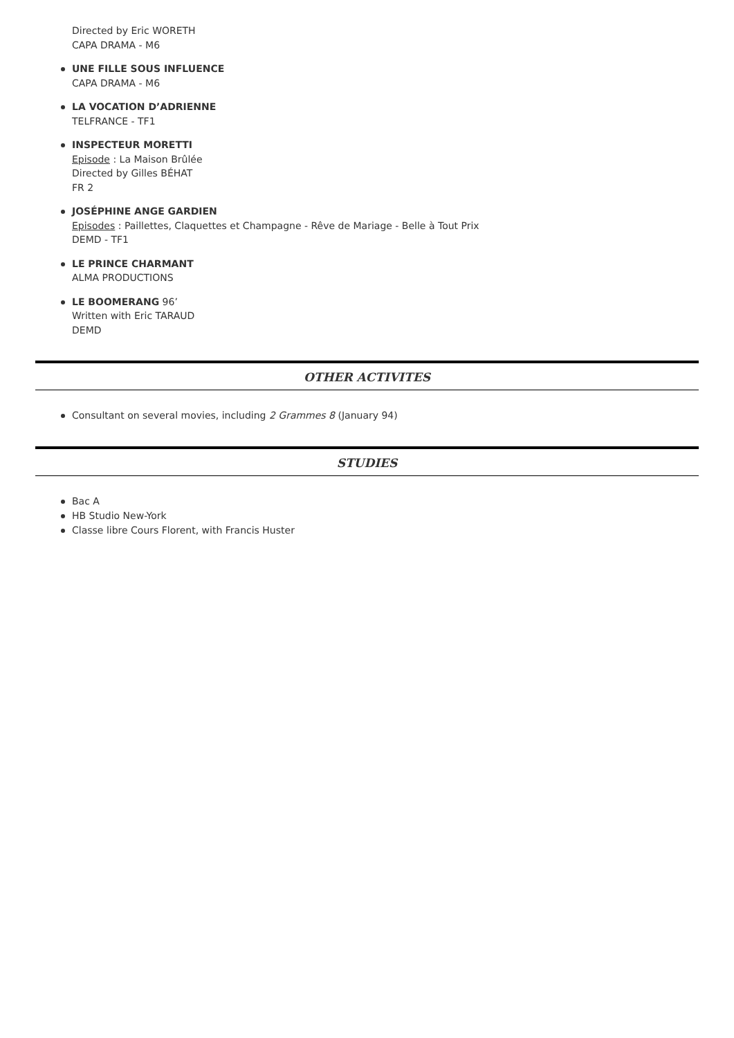Directed by Eric WORETH
CAPA DRAMA - M6
UNE FILLE SOUS INFLUENCE
CAPA DRAMA - M6
LA VOCATION D’ADRIENNE
TELFRANCE - TF1
INSPECTEUR MORETTI
Episode : La Maison Brûlée
Directed by Gilles BÉHAT
FR 2
JOSÉPHINE ANGE GARDIEN
Episodes : Paillettes, Claquettes et Champagne - Rêve de Mariage - Belle à Tout Prix
DEMD - TF1
LE PRINCE CHARMANT
ALMA PRODUCTIONS
LE BOOMERANG 96’
Written with Eric TARAUD
DEMD
OTHER ACTIVITES
Consultant on several movies, including 2 Grammes 8 (January 94)
STUDIES
Bac A
HB Studio New-York
Classe libre Cours Florent, with Francis Huster